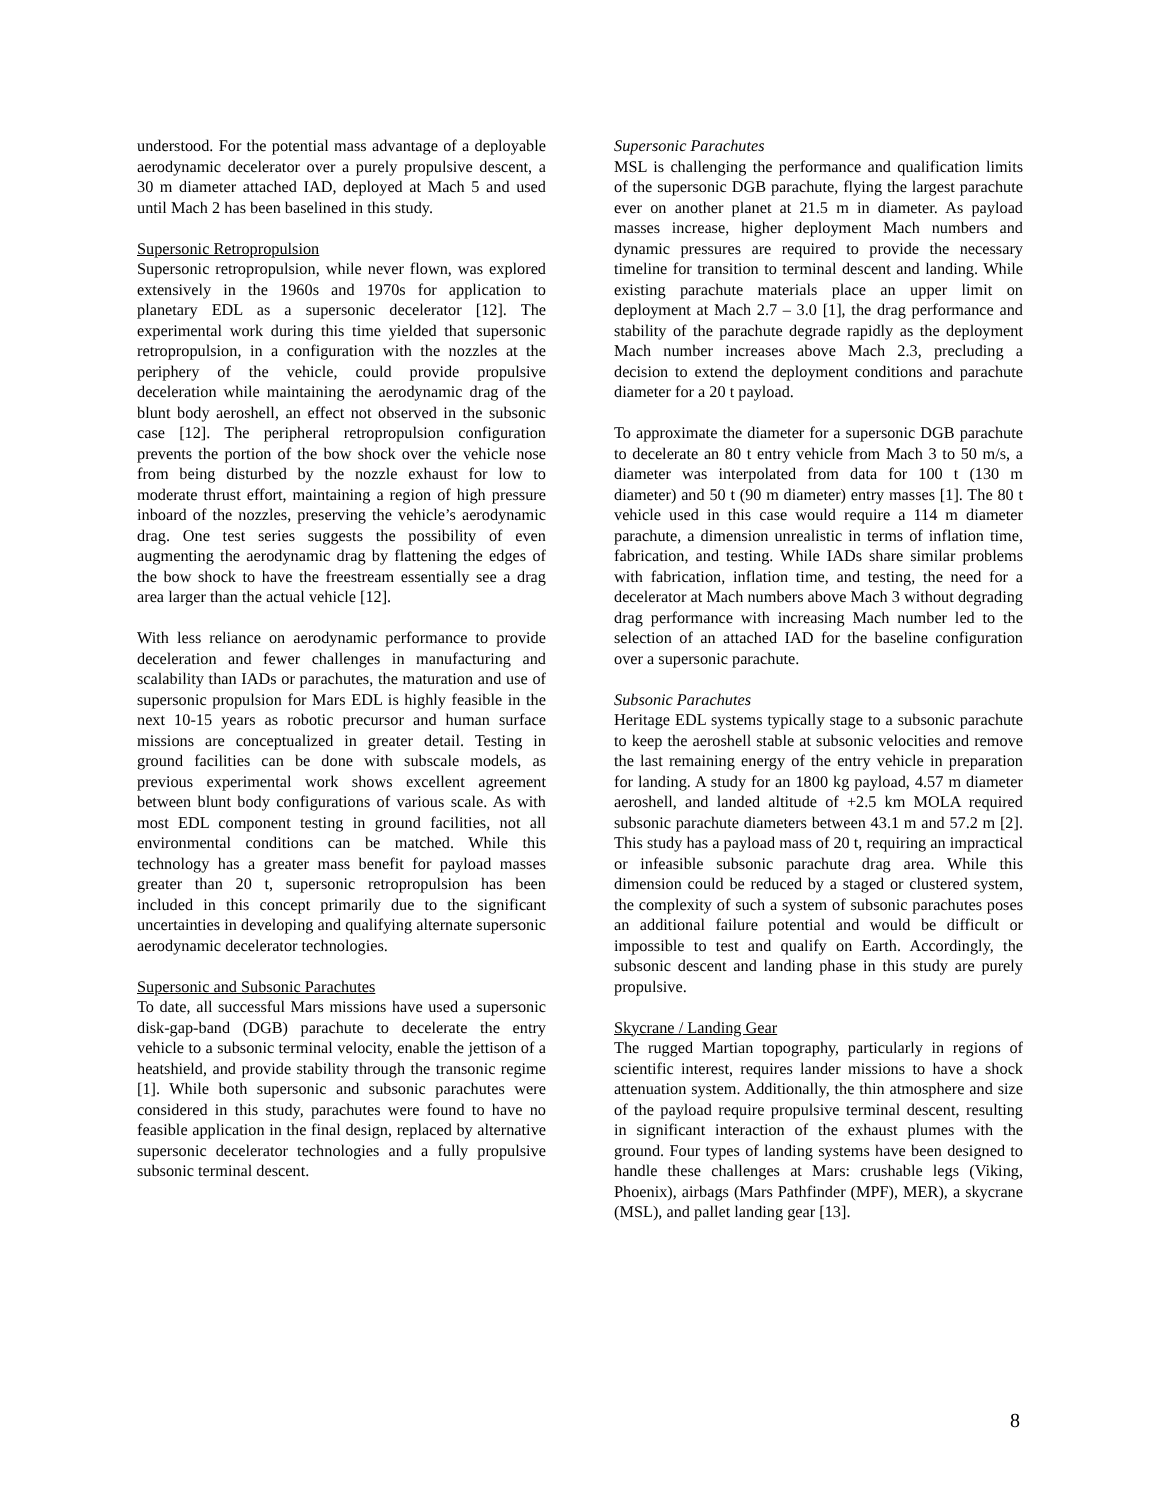understood. For the potential mass advantage of a deployable aerodynamic decelerator over a purely propulsive descent, a 30 m diameter attached IAD, deployed at Mach 5 and used until Mach 2 has been baselined in this study.
Supersonic Retropropulsion
Supersonic retropropulsion, while never flown, was explored extensively in the 1960s and 1970s for application to planetary EDL as a supersonic decelerator [12]. The experimental work during this time yielded that supersonic retropropulsion, in a configuration with the nozzles at the periphery of the vehicle, could provide propulsive deceleration while maintaining the aerodynamic drag of the blunt body aeroshell, an effect not observed in the subsonic case [12]. The peripheral retropropulsion configuration prevents the portion of the bow shock over the vehicle nose from being disturbed by the nozzle exhaust for low to moderate thrust effort, maintaining a region of high pressure inboard of the nozzles, preserving the vehicle’s aerodynamic drag. One test series suggests the possibility of even augmenting the aerodynamic drag by flattening the edges of the bow shock to have the freestream essentially see a drag area larger than the actual vehicle [12].
With less reliance on aerodynamic performance to provide deceleration and fewer challenges in manufacturing and scalability than IADs or parachutes, the maturation and use of supersonic propulsion for Mars EDL is highly feasible in the next 10-15 years as robotic precursor and human surface missions are conceptualized in greater detail. Testing in ground facilities can be done with subscale models, as previous experimental work shows excellent agreement between blunt body configurations of various scale. As with most EDL component testing in ground facilities, not all environmental conditions can be matched. While this technology has a greater mass benefit for payload masses greater than 20 t, supersonic retropropulsion has been included in this concept primarily due to the significant uncertainties in developing and qualifying alternate supersonic aerodynamic decelerator technologies.
Supersonic and Subsonic Parachutes
To date, all successful Mars missions have used a supersonic disk-gap-band (DGB) parachute to decelerate the entry vehicle to a subsonic terminal velocity, enable the jettison of a heatshield, and provide stability through the transonic regime [1]. While both supersonic and subsonic parachutes were considered in this study, parachutes were found to have no feasible application in the final design, replaced by alternative supersonic decelerator technologies and a fully propulsive subsonic terminal descent.
Supersonic Parachutes
MSL is challenging the performance and qualification limits of the supersonic DGB parachute, flying the largest parachute ever on another planet at 21.5 m in diameter. As payload masses increase, higher deployment Mach numbers and dynamic pressures are required to provide the necessary timeline for transition to terminal descent and landing. While existing parachute materials place an upper limit on deployment at Mach 2.7 – 3.0 [1], the drag performance and stability of the parachute degrade rapidly as the deployment Mach number increases above Mach 2.3, precluding a decision to extend the deployment conditions and parachute diameter for a 20 t payload.
To approximate the diameter for a supersonic DGB parachute to decelerate an 80 t entry vehicle from Mach 3 to 50 m/s, a diameter was interpolated from data for 100 t (130 m diameter) and 50 t (90 m diameter) entry masses [1]. The 80 t vehicle used in this case would require a 114 m diameter parachute, a dimension unrealistic in terms of inflation time, fabrication, and testing. While IADs share similar problems with fabrication, inflation time, and testing, the need for a decelerator at Mach numbers above Mach 3 without degrading drag performance with increasing Mach number led to the selection of an attached IAD for the baseline configuration over a supersonic parachute.
Subsonic Parachutes
Heritage EDL systems typically stage to a subsonic parachute to keep the aeroshell stable at subsonic velocities and remove the last remaining energy of the entry vehicle in preparation for landing. A study for an 1800 kg payload, 4.57 m diameter aeroshell, and landed altitude of +2.5 km MOLA required subsonic parachute diameters between 43.1 m and 57.2 m [2]. This study has a payload mass of 20 t, requiring an impractical or infeasible subsonic parachute drag area. While this dimension could be reduced by a staged or clustered system, the complexity of such a system of subsonic parachutes poses an additional failure potential and would be difficult or impossible to test and qualify on Earth. Accordingly, the subsonic descent and landing phase in this study are purely propulsive.
Skycrane / Landing Gear
The rugged Martian topography, particularly in regions of scientific interest, requires lander missions to have a shock attenuation system. Additionally, the thin atmosphere and size of the payload require propulsive terminal descent, resulting in significant interaction of the exhaust plumes with the ground. Four types of landing systems have been designed to handle these challenges at Mars: crushable legs (Viking, Phoenix), airbags (Mars Pathfinder (MPF), MER), a skycrane (MSL), and pallet landing gear [13].
8